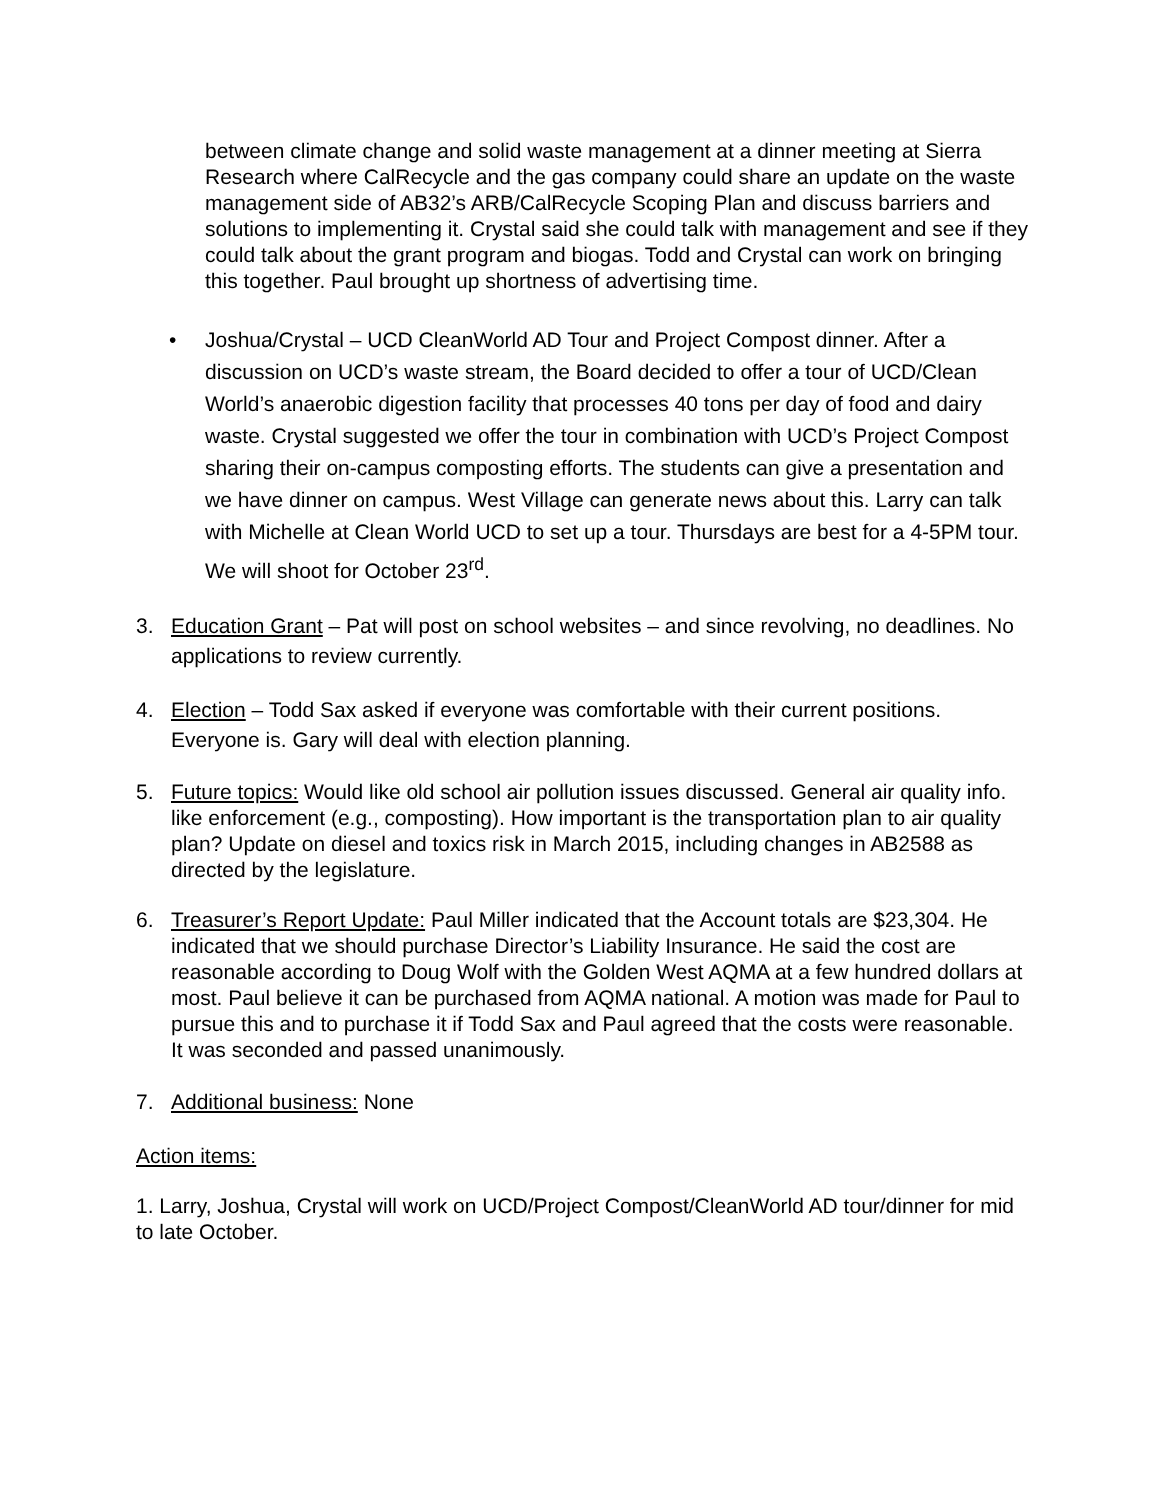between climate change and solid waste management at a dinner meeting at Sierra Research where CalRecycle and the gas company could share an update on the waste management side of AB32’s ARB/CalRecycle Scoping Plan and discuss barriers and solutions to implementing it. Crystal said she could talk with management and see if they could talk about the grant program and biogas. Todd and Crystal can work on bringing this together. Paul brought up shortness of advertising time.
• Joshua/Crystal – UCD CleanWorld AD Tour and Project Compost dinner. After a discussion on UCD’s waste stream, the Board decided to offer a tour of UCD/Clean World’s anaerobic digestion facility that processes 40 tons per day of food and dairy waste. Crystal suggested we offer the tour in combination with UCD’s Project Compost sharing their on-campus composting efforts. The students can give a presentation and we have dinner on campus. West Village can generate news about this. Larry can talk with Michelle at Clean World UCD to set up a tour. Thursdays are best for a 4-5PM tour. We will shoot for October 23<sup>rd</sup>.
3. Education Grant – Pat will post on school websites – and since revolving, no deadlines. No applications to review currently.
4. Election – Todd Sax asked if everyone was comfortable with their current positions. Everyone is. Gary will deal with election planning.
5. Future topics: Would like old school air pollution issues discussed. General air quality info. like enforcement (e.g., composting). How important is the transportation plan to air quality plan? Update on diesel and toxics risk in March 2015, including changes in AB2588 as directed by the legislature.
6. Treasurer’s Report Update: Paul Miller indicated that the Account totals are $23,304. He indicated that we should purchase Director’s Liability Insurance. He said the cost are reasonable according to Doug Wolf with the Golden West AQMA at a few hundred dollars at most. Paul believe it can be purchased from AQMA national. A motion was made for Paul to pursue this and to purchase it if Todd Sax and Paul agreed that the costs were reasonable. It was seconded and passed unanimously.
7. Additional business: None
Action items:
1. Larry, Joshua, Crystal will work on UCD/Project Compost/CleanWorld AD tour/dinner for mid to late October.